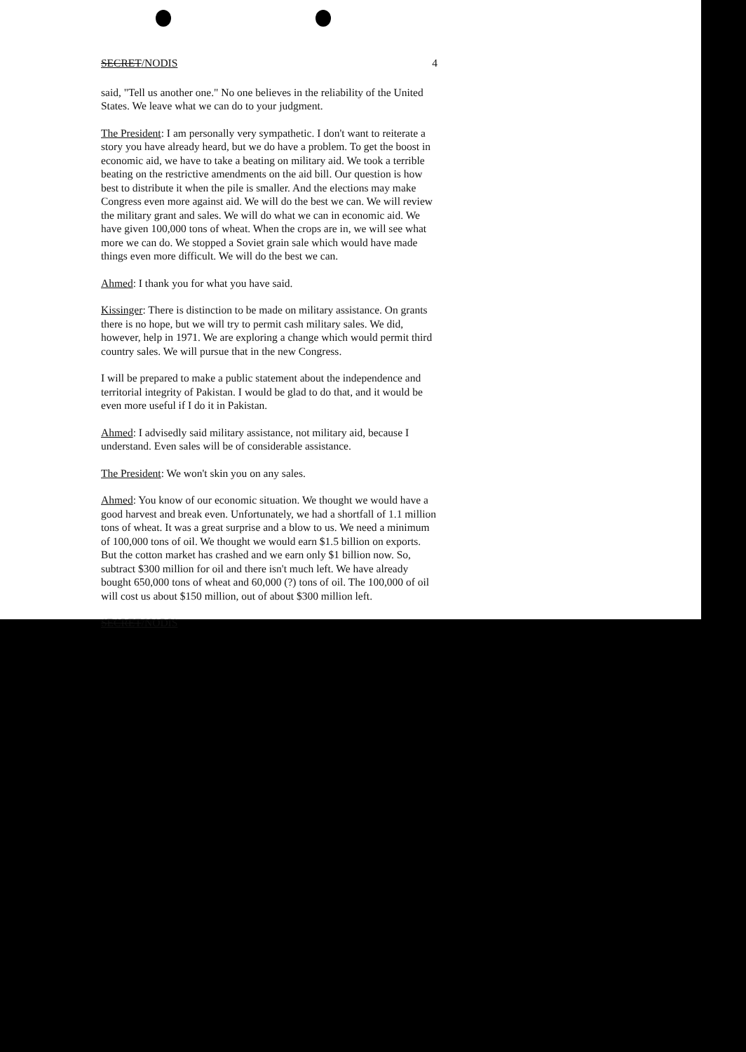SECRET/NODIS 4
said, "Tell us another one." No one believes in the reliability of the United States. We leave what we can do to your judgment.
The President: I am personally very sympathetic. I don't want to reiterate a story you have already heard, but we do have a problem. To get the boost in economic aid, we have to take a beating on military aid. We took a terrible beating on the restrictive amendments on the aid bill. Our question is how best to distribute it when the pile is smaller. And the elections may make Congress even more against aid. We will do the best we can. We will review the military grant and sales. We will do what we can in economic aid. We have given 100,000 tons of wheat. When the crops are in, we will see what more we can do. We stopped a Soviet grain sale which would have made things even more difficult. We will do the best we can.
Ahmed: I thank you for what you have said.
Kissinger: There is distinction to be made on military assistance. On grants there is no hope, but we will try to permit cash military sales. We did, however, help in 1971. We are exploring a change which would permit third country sales. We will pursue that in the new Congress.
I will be prepared to make a public statement about the independence and territorial integrity of Pakistan. I would be glad to do that, and it would be even more useful if I do it in Pakistan.
Ahmed: I advisedly said military assistance, not military aid, because I understand. Even sales will be of considerable assistance.
The President: We won't skin you on any sales.
Ahmed: You know of our economic situation. We thought we would have a good harvest and break even. Unfortunately, we had a shortfall of 1.1 million tons of wheat. It was a great surprise and a blow to us. We need a minimum of 100,000 tons of oil. We thought we would earn $1.5 billion on exports. But the cotton market has crashed and we earn only $1 billion now. So, subtract $300 million for oil and there isn't much left. We have already bought 650,000 tons of wheat and 60,000 (?) tons of oil. The 100,000 of oil will cost us about $150 million, out of about $300 million left.
SECRET/NODIS